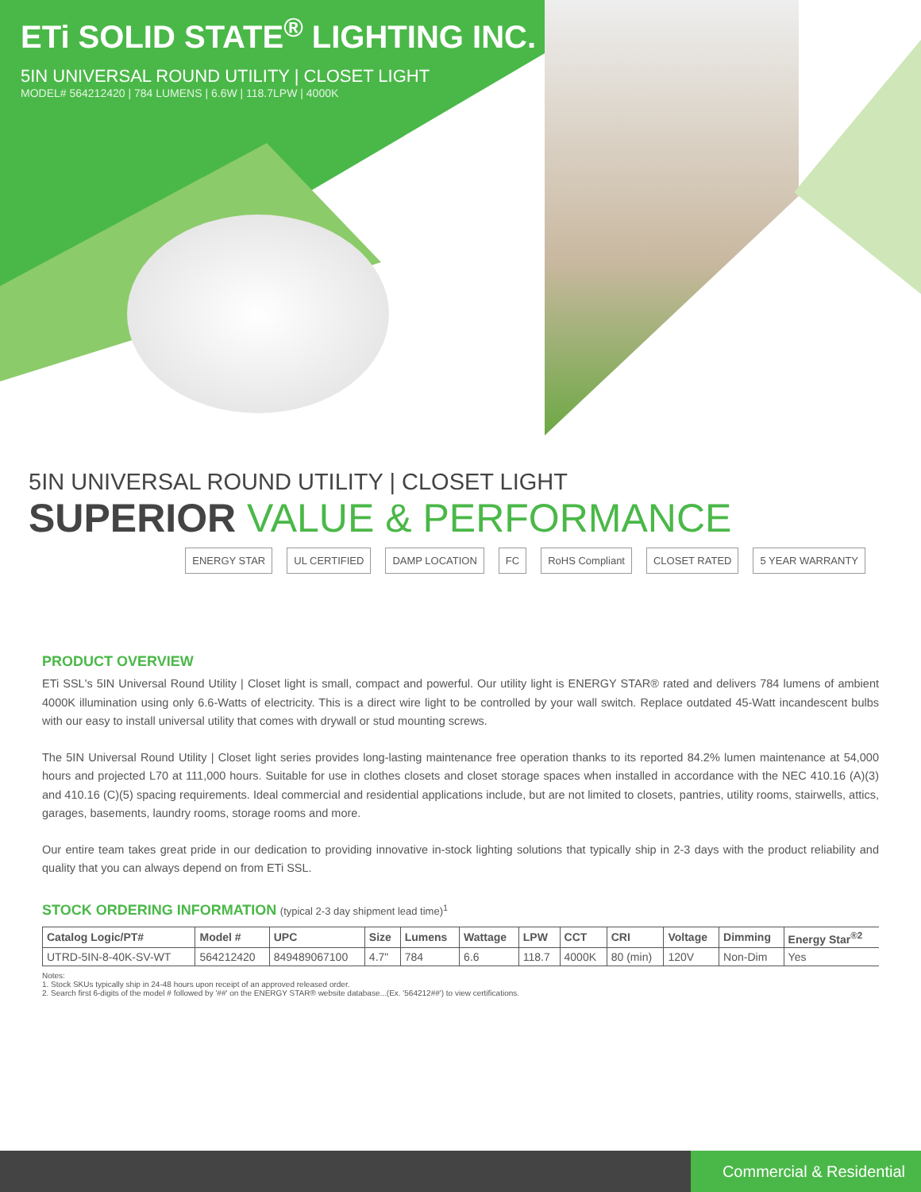ETi SOLID STATE<sup>®</sup> LIGHTING INC.
5IN UNIVERSAL ROUND UTILITY | CLOSET LIGHT
MODEL# 564212420 | 784 LUMENS | 6.6W | 118.7LPW | 4000K
5IN UNIVERSAL ROUND UTILITY | CLOSET LIGHT
SUPERIOR VALUE & PERFORMANCE
ENERGY STAR UL CERTIFIED DAMP LOCATION FC RoHS Compliant CLOSET RATED 5 YEAR WARRANTY
PRODUCT OVERVIEW
ETi SSL's 5IN Universal Round Utility | Closet light is small, compact and powerful. Our utility light is ENERGY STAR® rated and delivers 784 lumens of ambient 4000K illumination using only 6.6-Watts of electricity. This is a direct wire light to be controlled by your wall switch. Replace outdated 45-Watt incandescent bulbs with our easy to install universal utility that comes with drywall or stud mounting screws.
The 5IN Universal Round Utility | Closet light series provides long-lasting maintenance free operation thanks to its reported 84.2% lumen maintenance at 54,000 hours and projected L70 at 111,000 hours. Suitable for use in clothes closets and closet storage spaces when installed in accordance with the NEC 410.16 (A)(3) and 410.16 (C)(5) spacing requirements. Ideal commercial and residential applications include, but are not limited to closets, pantries, utility rooms, stairwells, attics, garages, basements, laundry rooms, storage rooms and more.
Our entire team takes great pride in our dedication to providing innovative in-stock lighting solutions that typically ship in 2-3 days with the product reliability and quality that you can always depend on from ETi SSL.
STOCK ORDERING INFORMATION (typical 2-3 day shipment lead time)<sup>1</sup>
| Catalog Logic/PT# | Model # | UPC | Size | Lumens | Wattage | LPW | CCT | CRI | Voltage | Dimming | Energy Star<sup>®2</sup> |
| --- | --- | --- | --- | --- | --- | --- | --- | --- | --- | --- | --- |
| UTRD-5IN-8-40K-SV-WT | 564212420 | 849489067100 | 4.7" | 784 | 6.6 | 118.7 | 4000K | 80 (min) | 120V | Non-Dim | Yes |
Notes:
1. Stock SKUs typically ship in 24-48 hours upon receipt of an approved released order.
2. Search first 6-digits of the model # followed by '##' on the ENERGY STAR® website database...(Ex. '564212##') to view certifications.
Commercial & Residential